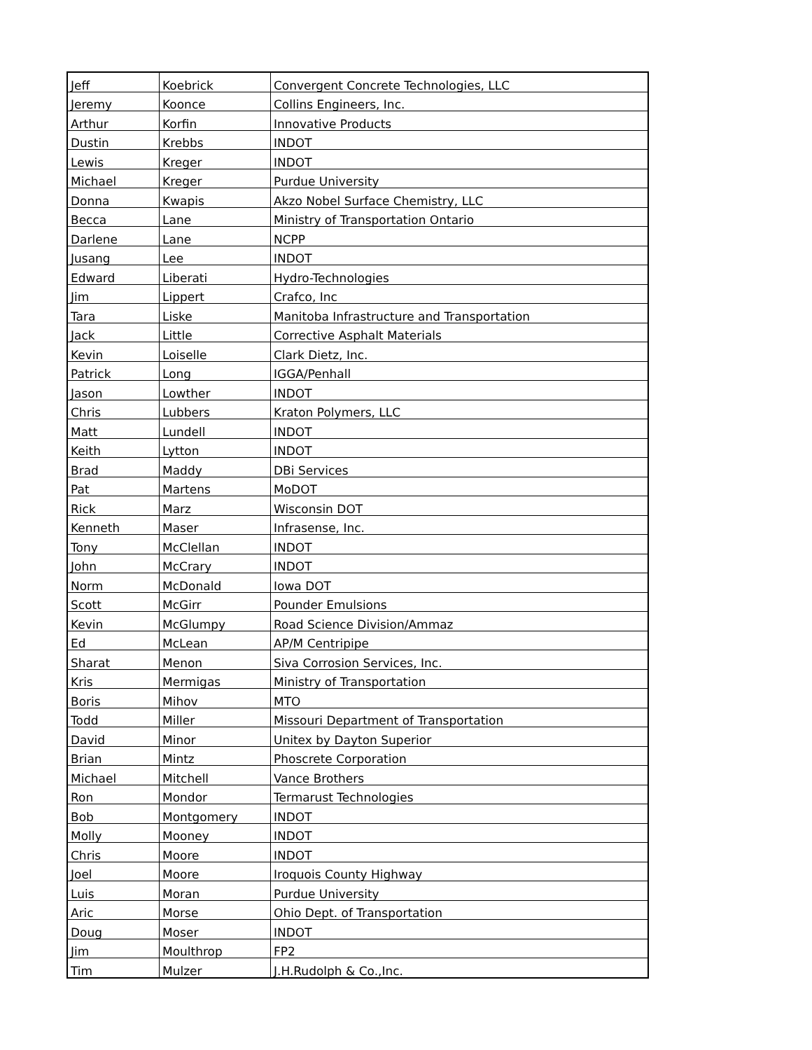| Jeff | Koebrick | Convergent Concrete Technologies, LLC |
| Jeremy | Koonce | Collins Engineers, Inc. |
| Arthur | Korfin | Innovative Products |
| Dustin | Krebbs | INDOT |
| Lewis | Kreger | INDOT |
| Michael | Kreger | Purdue University |
| Donna | Kwapis | Akzo Nobel Surface Chemistry, LLC |
| Becca | Lane | Ministry of Transportation Ontario |
| Darlene | Lane | NCPP |
| Jusang | Lee | INDOT |
| Edward | Liberati | Hydro-Technologies |
| Jim | Lippert | Crafco, Inc |
| Tara | Liske | Manitoba Infrastructure and Transportation |
| Jack | Little | Corrective Asphalt Materials |
| Kevin | Loiselle | Clark Dietz, Inc. |
| Patrick | Long | IGGA/Penhall |
| Jason | Lowther | INDOT |
| Chris | Lubbers | Kraton Polymers, LLC |
| Matt | Lundell | INDOT |
| Keith | Lytton | INDOT |
| Brad | Maddy | DBi Services |
| Pat | Martens | MoDOT |
| Rick | Marz | Wisconsin DOT |
| Kenneth | Maser | Infrasense, Inc. |
| Tony | McClellan | INDOT |
| John | McCrary | INDOT |
| Norm | McDonald | Iowa DOT |
| Scott | McGirr | Pounder Emulsions |
| Kevin | McGlumpy | Road Science Division/Ammaz |
| Ed | McLean | AP/M Centripipe |
| Sharat | Menon | Siva Corrosion Services, Inc. |
| Kris | Mermigas | Ministry of Transportation |
| Boris | Mihov | MTO |
| Todd | Miller | Missouri Department of Transportation |
| David | Minor | Unitex by Dayton Superior |
| Brian | Mintz | Phoscrete Corporation |
| Michael | Mitchell | Vance Brothers |
| Ron | Mondor | Termarust Technologies |
| Bob | Montgomery | INDOT |
| Molly | Mooney | INDOT |
| Chris | Moore | INDOT |
| Joel | Moore | Iroquois County Highway |
| Luis | Moran | Purdue University |
| Aric | Morse | Ohio Dept. of Transportation |
| Doug | Moser | INDOT |
| Jim | Moulthrop | FP2 |
| Tim | Mulzer | J.H.Rudolph & Co.,Inc. |